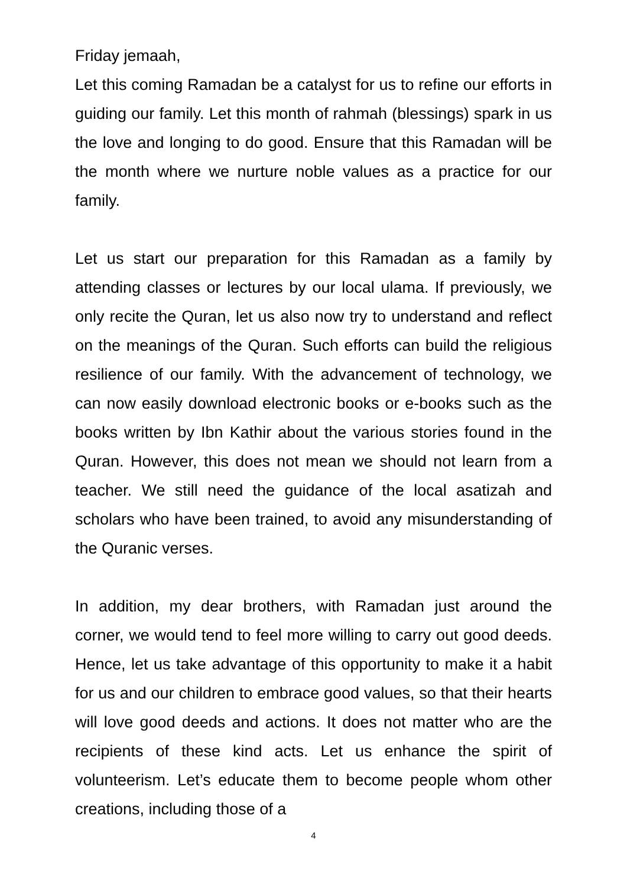Friday jemaah,
Let this coming Ramadan be a catalyst for us to refine our efforts in guiding our family. Let this month of rahmah (blessings) spark in us the love and longing to do good. Ensure that this Ramadan will be the month where we nurture noble values as a practice for our family.
Let us start our preparation for this Ramadan as a family by attending classes or lectures by our local ulama. If previously, we only recite the Quran, let us also now try to understand and reflect on the meanings of the Quran. Such efforts can build the religious resilience of our family. With the advancement of technology, we can now easily download electronic books or e-books such as the books written by Ibn Kathir about the various stories found in the Quran. However, this does not mean we should not learn from a teacher. We still need the guidance of the local asatizah and scholars who have been trained, to avoid any misunderstanding of the Quranic verses.
In addition, my dear brothers, with Ramadan just around the corner, we would tend to feel more willing to carry out good deeds. Hence, let us take advantage of this opportunity to make it a habit for us and our children to embrace good values, so that their hearts will love good deeds and actions. It does not matter who are the recipients of these kind acts. Let us enhance the spirit of volunteerism. Let’s educate them to become people whom other creations, including those of a
4